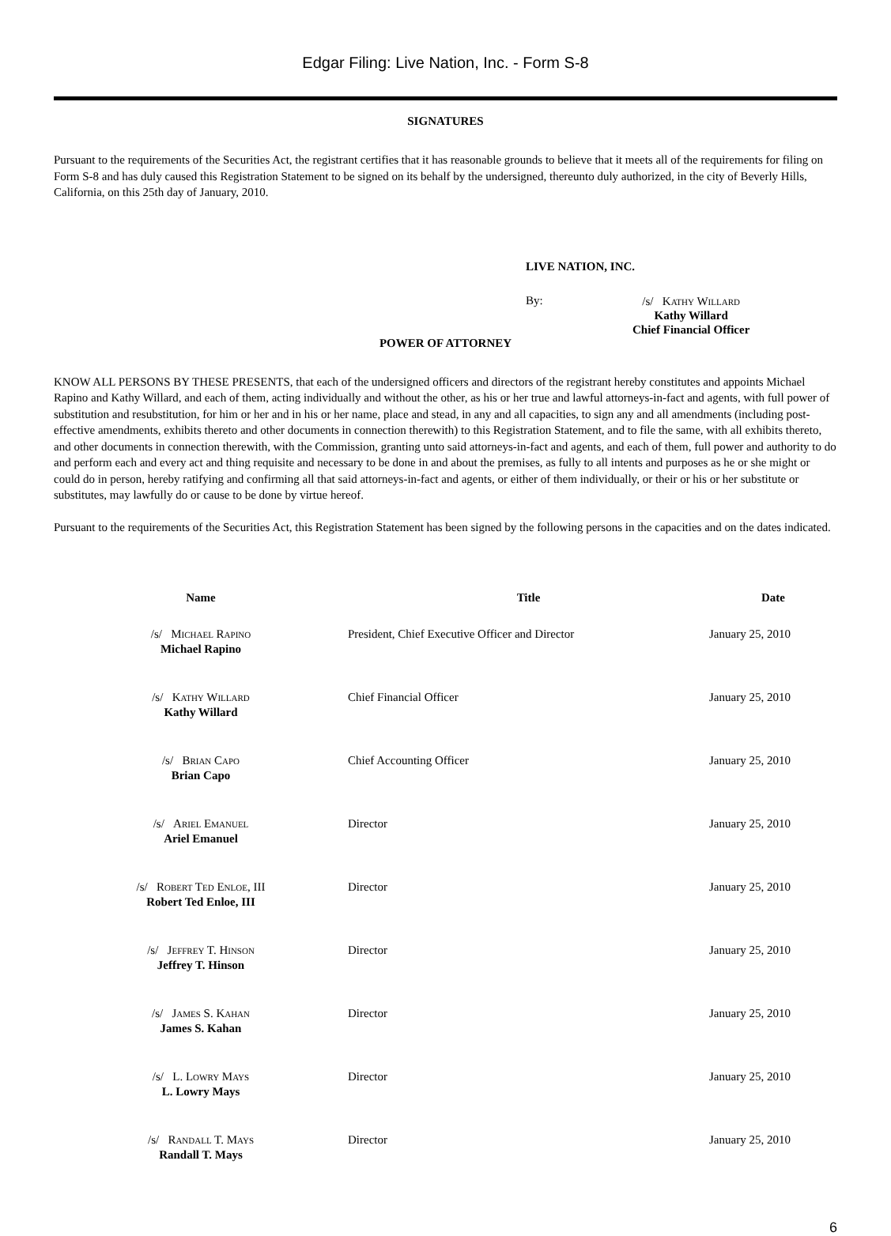Edgar Filing: Live Nation, Inc. - Form S-8
SIGNATURES
Pursuant to the requirements of the Securities Act, the registrant certifies that it has reasonable grounds to believe that it meets all of the requirements for filing on Form S-8 and has duly caused this Registration Statement to be signed on its behalf by the undersigned, thereunto duly authorized, in the city of Beverly Hills, California, on this 25th day of January, 2010.
LIVE NATION, INC.
By:
/s/ Kathy Willard
Kathy Willard
Chief Financial Officer
POWER OF ATTORNEY
KNOW ALL PERSONS BY THESE PRESENTS, that each of the undersigned officers and directors of the registrant hereby constitutes and appoints Michael Rapino and Kathy Willard, and each of them, acting individually and without the other, as his or her true and lawful attorneys-in-fact and agents, with full power of substitution and resubstitution, for him or her and in his or her name, place and stead, in any and all capacities, to sign any and all amendments (including post-effective amendments, exhibits thereto and other documents in connection therewith) to this Registration Statement, and to file the same, with all exhibits thereto, and other documents in connection therewith, with the Commission, granting unto said attorneys-in-fact and agents, and each of them, full power and authority to do and perform each and every act and thing requisite and necessary to be done in and about the premises, as fully to all intents and purposes as he or she might or could do in person, hereby ratifying and confirming all that said attorneys-in-fact and agents, or either of them individually, or their or his or her substitute or substitutes, may lawfully do or cause to be done by virtue hereof.
Pursuant to the requirements of the Securities Act, this Registration Statement has been signed by the following persons in the capacities and on the dates indicated.
| Name | Title | Date |
| --- | --- | --- |
| /s/ Michael Rapino Michael Rapino | President, Chief Executive Officer and Director | January 25, 2010 |
| /s/ Kathy Willard Kathy Willard | Chief Financial Officer | January 25, 2010 |
| /s/ Brian Capo Brian Capo | Chief Accounting Officer | January 25, 2010 |
| /s/ Ariel Emanuel Ariel Emanuel | Director | January 25, 2010 |
| /s/ Robert Ted Enloe , III Robert Ted Enloe, III | Director | January 25, 2010 |
| /s/ Jeffrey T. Hinson Jeffrey T. Hinson | Director | January 25, 2010 |
| /s/ James S. Kahan James S. Kahan | Director | January 25, 2010 |
| /s/ L. Lowry Mays L. Lowry Mays | Director | January 25, 2010 |
| /s/ Randall T. Mays Randall T. Mays | Director | January 25, 2010 |
6